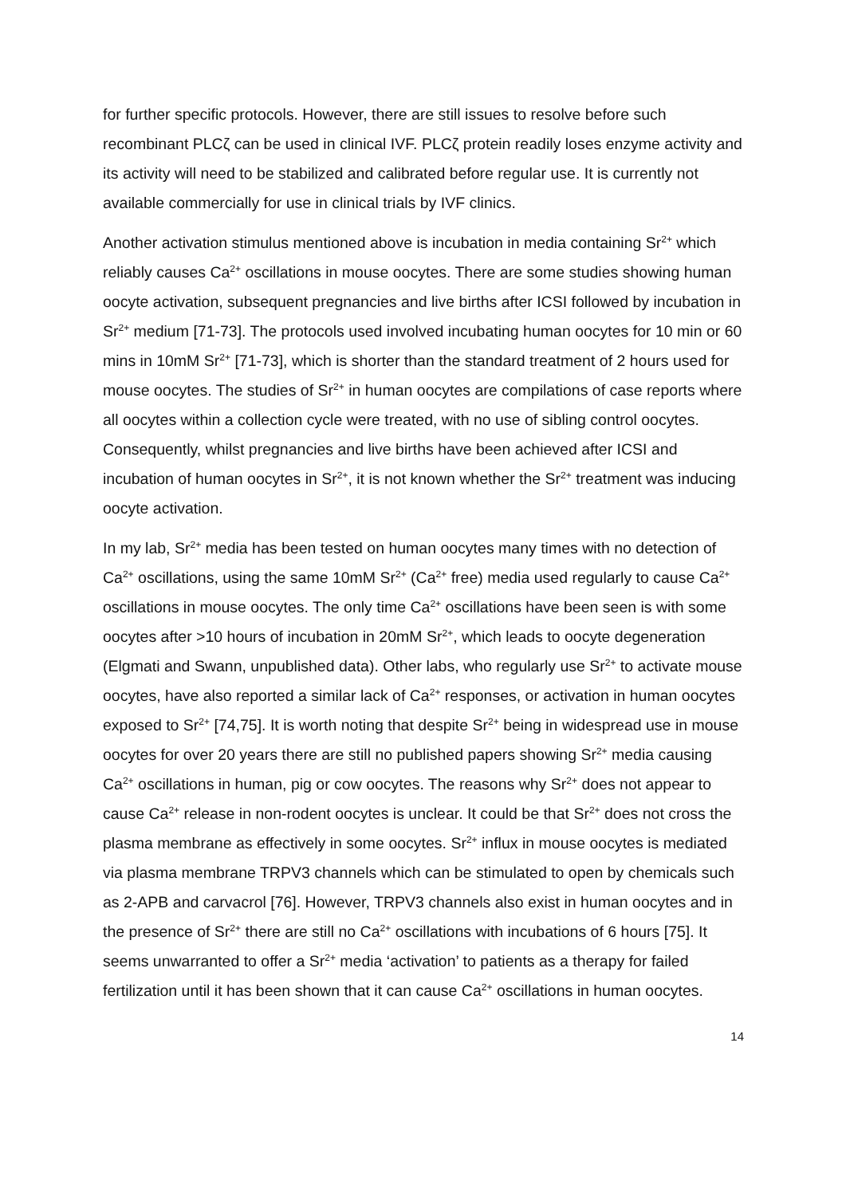for further specific protocols. However, there are still issues to resolve before such recombinant PLCζ can be used in clinical IVF. PLCζ protein readily loses enzyme activity and its activity will need to be stabilized and calibrated before regular use. It is currently not available commercially for use in clinical trials by IVF clinics.
Another activation stimulus mentioned above is incubation in media containing Sr<sup>2+</sup> which reliably causes Ca<sup>2+</sup> oscillations in mouse oocytes. There are some studies showing human oocyte activation, subsequent pregnancies and live births after ICSI followed by incubation in Sr<sup>2+</sup> medium [71-73]. The protocols used involved incubating human oocytes for 10 min or 60 mins in 10mM Sr<sup>2+</sup> [71-73], which is shorter than the standard treatment of 2 hours used for mouse oocytes. The studies of Sr<sup>2+</sup> in human oocytes are compilations of case reports where all oocytes within a collection cycle were treated, with no use of sibling control oocytes. Consequently, whilst pregnancies and live births have been achieved after ICSI and incubation of human oocytes in Sr<sup>2+</sup>, it is not known whether the Sr<sup>2+</sup> treatment was inducing oocyte activation.
In my lab, Sr<sup>2+</sup> media has been tested on human oocytes many times with no detection of Ca<sup>2+</sup> oscillations, using the same 10mM Sr<sup>2+</sup> (Ca<sup>2+</sup> free) media used regularly to cause Ca<sup>2+</sup> oscillations in mouse oocytes. The only time Ca<sup>2+</sup> oscillations have been seen is with some oocytes after >10 hours of incubation in 20mM Sr<sup>2+</sup>, which leads to oocyte degeneration (Elgmati and Swann, unpublished data). Other labs, who regularly use Sr<sup>2+</sup> to activate mouse oocytes, have also reported a similar lack of Ca<sup>2+</sup> responses, or activation in human oocytes exposed to Sr<sup>2+</sup> [74,75]. It is worth noting that despite Sr<sup>2+</sup> being in widespread use in mouse oocytes for over 20 years there are still no published papers showing Sr<sup>2+</sup> media causing Ca<sup>2+</sup> oscillations in human, pig or cow oocytes. The reasons why Sr<sup>2+</sup> does not appear to cause Ca<sup>2+</sup> release in non-rodent oocytes is unclear. It could be that Sr<sup>2+</sup> does not cross the plasma membrane as effectively in some oocytes. Sr<sup>2+</sup> influx in mouse oocytes is mediated via plasma membrane TRPV3 channels which can be stimulated to open by chemicals such as 2-APB and carvacrol [76]. However, TRPV3 channels also exist in human oocytes and in the presence of Sr<sup>2+</sup> there are still no Ca<sup>2+</sup> oscillations with incubations of 6 hours [75]. It seems unwarranted to offer a Sr<sup>2+</sup> media ‘activation’ to patients as a therapy for failed fertilization until it has been shown that it can cause Ca<sup>2+</sup> oscillations in human oocytes.
14